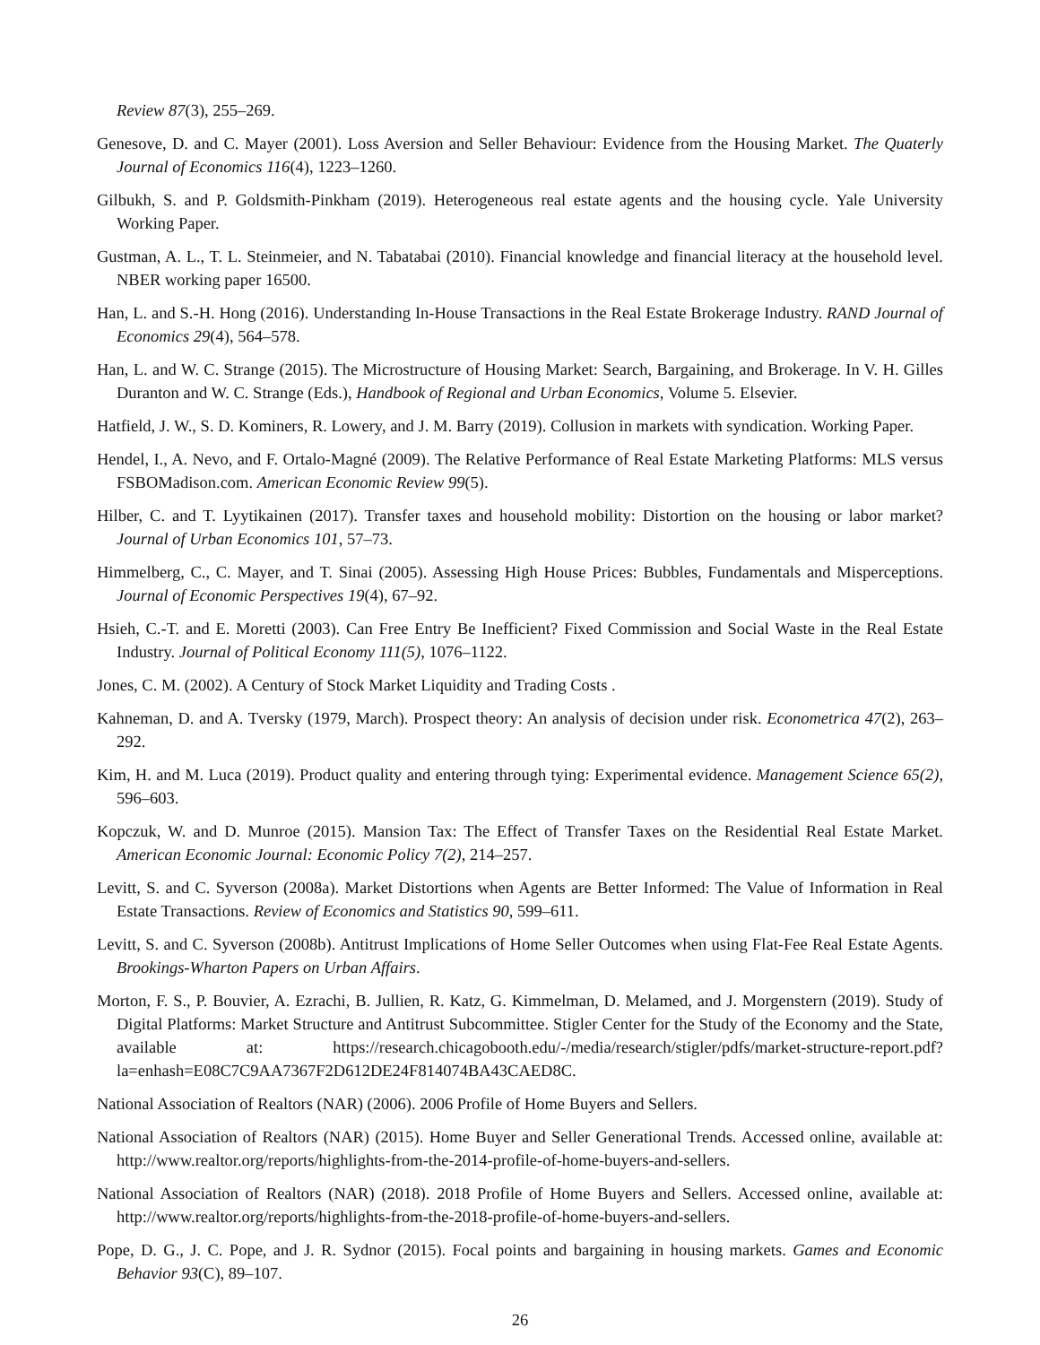Review 87(3), 255–269.
Genesove, D. and C. Mayer (2001). Loss Aversion and Seller Behaviour: Evidence from the Housing Market. The Quaterly Journal of Economics 116(4), 1223–1260.
Gilbukh, S. and P. Goldsmith-Pinkham (2019). Heterogeneous real estate agents and the housing cycle. Yale University Working Paper.
Gustman, A. L., T. L. Steinmeier, and N. Tabatabai (2010). Financial knowledge and financial literacy at the household level. NBER working paper 16500.
Han, L. and S.-H. Hong (2016). Understanding In-House Transactions in the Real Estate Brokerage Industry. RAND Journal of Economics 29(4), 564–578.
Han, L. and W. C. Strange (2015). The Microstructure of Housing Market: Search, Bargaining, and Brokerage. In V. H. Gilles Duranton and W. C. Strange (Eds.), Handbook of Regional and Urban Economics, Volume 5. Elsevier.
Hatfield, J. W., S. D. Kominers, R. Lowery, and J. M. Barry (2019). Collusion in markets with syndication. Working Paper.
Hendel, I., A. Nevo, and F. Ortalo-Magné (2009). The Relative Performance of Real Estate Marketing Platforms: MLS versus FSBOMadison.com. American Economic Review 99(5).
Hilber, C. and T. Lyytikainen (2017). Transfer taxes and household mobility: Distortion on the housing or labor market? Journal of Urban Economics 101, 57–73.
Himmelberg, C., C. Mayer, and T. Sinai (2005). Assessing High House Prices: Bubbles, Fundamentals and Misperceptions. Journal of Economic Perspectives 19(4), 67–92.
Hsieh, C.-T. and E. Moretti (2003). Can Free Entry Be Inefficient? Fixed Commission and Social Waste in the Real Estate Industry. Journal of Political Economy 111(5), 1076–1122.
Jones, C. M. (2002). A Century of Stock Market Liquidity and Trading Costs .
Kahneman, D. and A. Tversky (1979, March). Prospect theory: An analysis of decision under risk. Econometrica 47(2), 263–292.
Kim, H. and M. Luca (2019). Product quality and entering through tying: Experimental evidence. Management Science 65(2), 596–603.
Kopczuk, W. and D. Munroe (2015). Mansion Tax: The Effect of Transfer Taxes on the Residential Real Estate Market. American Economic Journal: Economic Policy 7(2), 214–257.
Levitt, S. and C. Syverson (2008a). Market Distortions when Agents are Better Informed: The Value of Information in Real Estate Transactions. Review of Economics and Statistics 90, 599–611.
Levitt, S. and C. Syverson (2008b). Antitrust Implications of Home Seller Outcomes when using Flat-Fee Real Estate Agents. Brookings-Wharton Papers on Urban Affairs.
Morton, F. S., P. Bouvier, A. Ezrachi, B. Jullien, R. Katz, G. Kimmelman, D. Melamed, and J. Morgenstern (2019). Study of Digital Platforms: Market Structure and Antitrust Subcommittee. Stigler Center for the Study of the Economy and the State, available at: https://research.chicagobooth.edu/-/media/research/stigler/pdfs/market-structure-report.pdf?la=enhash=E08C7C9AA7367F2D612DE24F814074BA43CAED8C.
National Association of Realtors (NAR) (2006). 2006 Profile of Home Buyers and Sellers.
National Association of Realtors (NAR) (2015). Home Buyer and Seller Generational Trends. Accessed online, available at: http://www.realtor.org/reports/highlights-from-the-2014-profile-of-home-buyers-and-sellers.
National Association of Realtors (NAR) (2018). 2018 Profile of Home Buyers and Sellers. Accessed online, available at: http://www.realtor.org/reports/highlights-from-the-2018-profile-of-home-buyers-and-sellers.
Pope, D. G., J. C. Pope, and J. R. Sydnor (2015). Focal points and bargaining in housing markets. Games and Economic Behavior 93(C), 89–107.
26